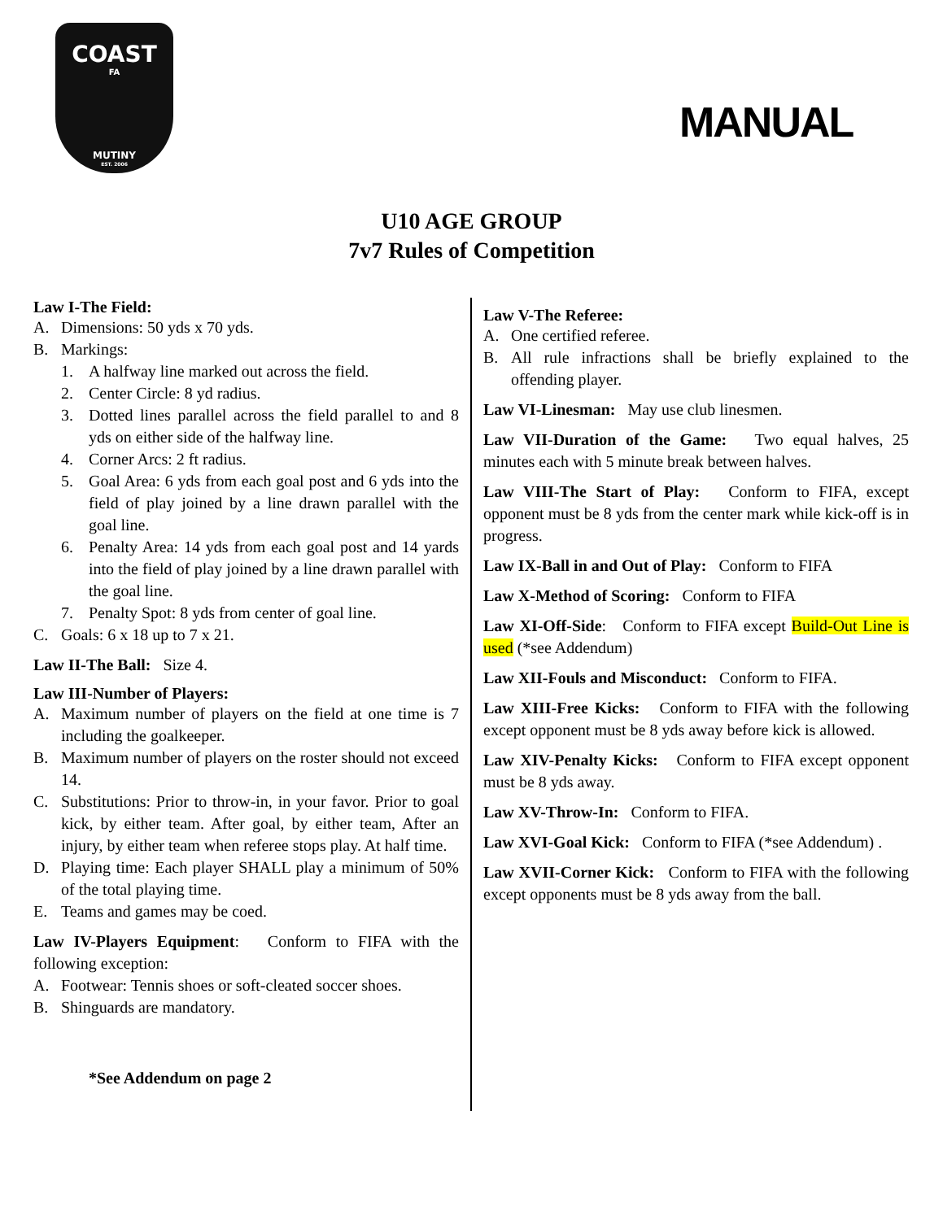COAST
FA
MUTINY
EST. 2006
MANUAL
U10 AGE GROUP
7v7 Rules of Competition
Law I-The Field:
A. Dimensions: 50 yds x 70 yds.
B. Markings:
1. A halfway line marked out across the field.
2. Center Circle: 8 yd radius.
3. Dotted lines parallel across the field parallel to and 8 yds on either side of the halfway line.
4. Corner Arcs: 2 ft radius.
5. Goal Area: 6 yds from each goal post and 6 yds into the field of play joined by a line drawn parallel with the goal line.
6. Penalty Area: 14 yds from each goal post and 14 yards into the field of play joined by a line drawn parallel with the goal line.
7. Penalty Spot: 8 yds from center of goal line.
C. Goals: 6 x 18 up to 7 x 21.
Law II-The Ball: Size 4.
Law III-Number of Players:
A. Maximum number of players on the field at one time is 7 including the goalkeeper.
B. Maximum number of players on the roster should not exceed 14.
C. Substitutions: Prior to throw-in, in your favor. Prior to goal kick, by either team. After goal, by either team, After an injury, by either team when referee stops play. At half time.
D. Playing time: Each player SHALL play a minimum of 50% of the total playing time.
E. Teams and games may be coed.
Law IV-Players Equipment: Conform to FIFA with the following exception:
A. Footwear: Tennis shoes or soft-cleated soccer shoes.
B. Shinguards are mandatory.
*See Addendum on page 2
Law V-The Referee:
A. One certified referee.
B. All rule infractions shall be briefly explained to the offending player.
Law VI-Linesman: May use club linesmen.
Law VII-Duration of the Game: Two equal halves, 25 minutes each with 5 minute break between halves.
Law VIII-The Start of Play: Conform to FIFA, except opponent must be 8 yds from the center mark while kick-off is in progress.
Law IX-Ball in and Out of Play: Conform to FIFA
Law X-Method of Scoring: Conform to FIFA
Law XI-Off-Side: Conform to FIFA except Build-Out Line is used (*see Addendum)
Law XII-Fouls and Misconduct: Conform to FIFA.
Law XIII-Free Kicks: Conform to FIFA with the following except opponent must be 8 yds away before kick is allowed.
Law XIV-Penalty Kicks: Conform to FIFA except opponent must be 8 yds away.
Law XV-Throw-In: Conform to FIFA.
Law XVI-Goal Kick: Conform to FIFA (*see Addendum) .
Law XVII-Corner Kick: Conform to FIFA with the following except opponents must be 8 yds away from the ball.